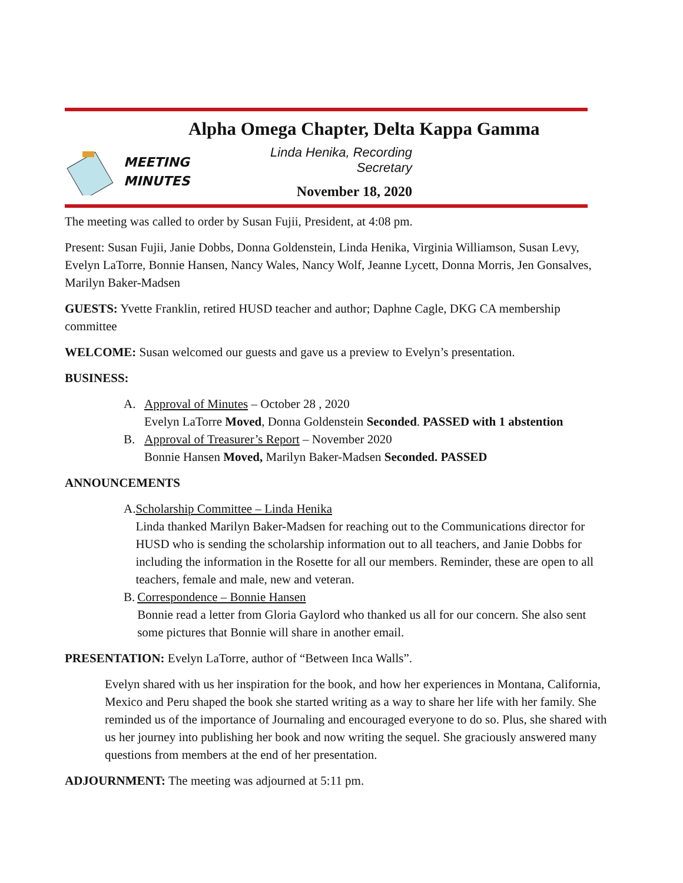Alpha Omega Chapter, Delta Kappa Gamma
MEETING
MINUTES
Linda Henika, Recording Secretary
November 18, 2020
The meeting was called to order by Susan Fujii, President, at 4:08 pm.
Present: Susan Fujii, Janie Dobbs, Donna Goldenstein, Linda Henika, Virginia Williamson, Susan Levy, Evelyn LaTorre, Bonnie Hansen, Nancy Wales, Nancy Wolf, Jeanne Lycett, Donna Morris, Jen Gonsalves, Marilyn Baker-Madsen
GUESTS: Yvette Franklin, retired HUSD teacher and author; Daphne Cagle, DKG CA membership committee
WELCOME: Susan welcomed our guests and gave us a preview to Evelyn’s presentation.
BUSINESS:
A. Approval of Minutes – October 28 , 2020
Evelyn LaTorre Moved, Donna Goldenstein Seconded. PASSED with 1 abstention
B. Approval of Treasurer’s Report – November 2020
Bonnie Hansen Moved, Marilyn Baker-Madsen Seconded. PASSED
ANNOUNCEMENTS
A. Scholarship Committee – Linda Henika
Linda thanked Marilyn Baker-Madsen for reaching out to the Communications director for HUSD who is sending the scholarship information out to all teachers, and Janie Dobbs for including the information in the Rosette for all our members. Reminder, these are open to all teachers, female and male, new and veteran.
B. Correspondence – Bonnie Hansen
Bonnie read a letter from Gloria Gaylord who thanked us all for our concern. She also sent some pictures that Bonnie will share in another email.
PRESENTATION: Evelyn LaTorre, author of “Between Inca Walls”.
Evelyn shared with us her inspiration for the book, and how her experiences in Montana, California, Mexico and Peru shaped the book she started writing as a way to share her life with her family. She reminded us of the importance of Journaling and encouraged everyone to do so. Plus, she shared with us her journey into publishing her book and now writing the sequel. She graciously answered many questions from members at the end of her presentation.
ADJOURNMENT: The meeting was adjourned at 5:11 pm.